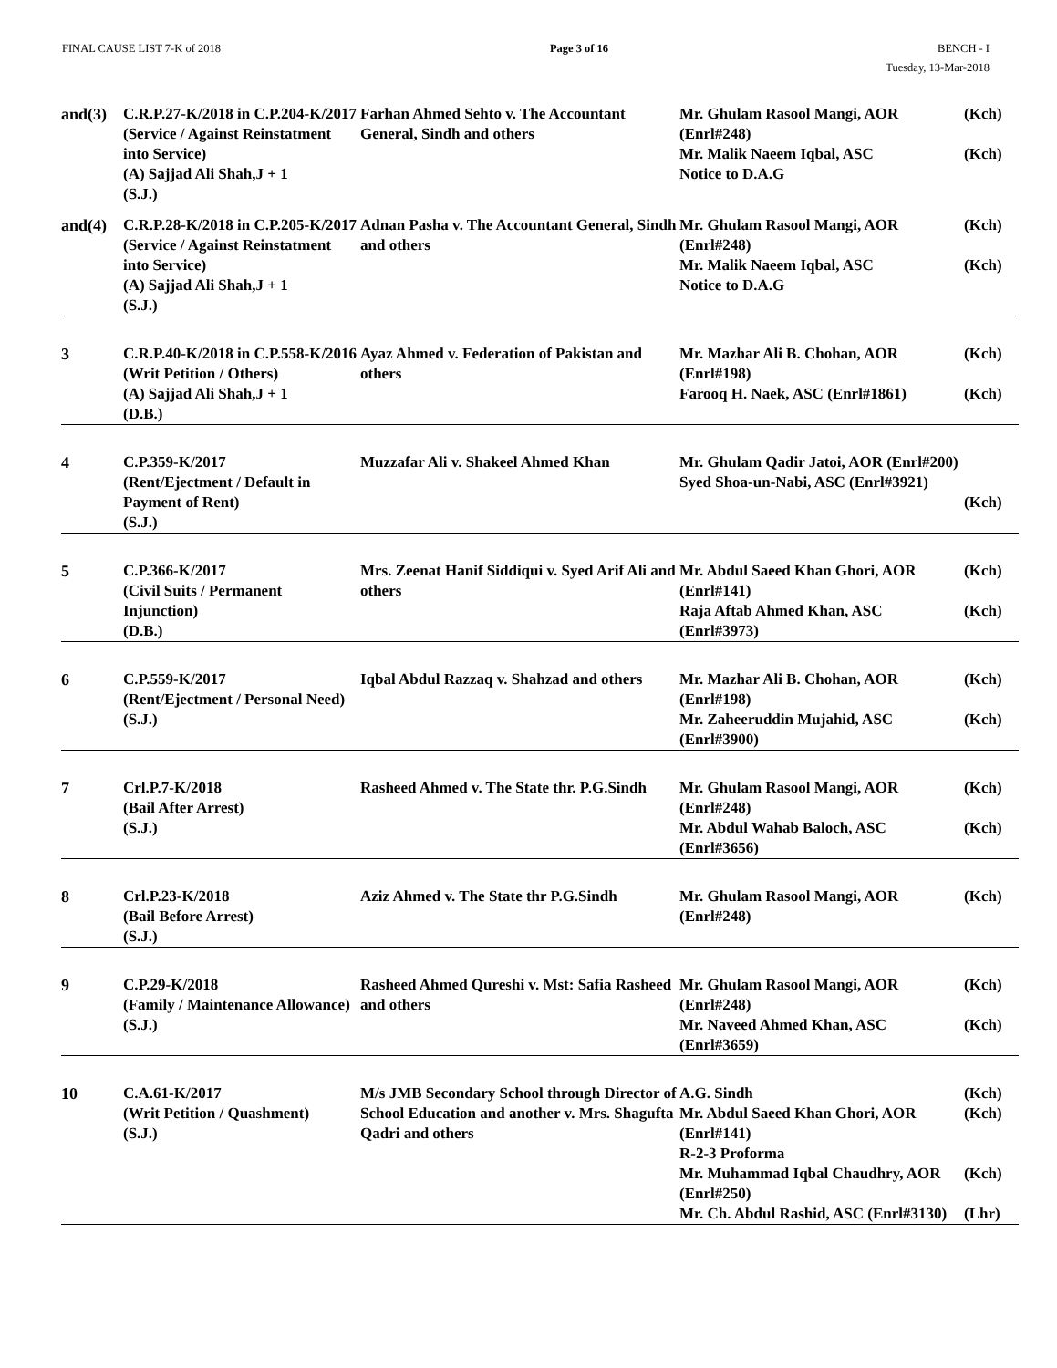FINAL CAUSE LIST 7-K of 2018 Page 3 of 16 BENCH - I
Tuesday, 13-Mar-2018
| and(3) | C.R.P.27-K/2018 in C.P.204-K/2017 (Service / Against Reinstatment into Service) (A) Sajjad Ali Shah,J + 1 (S.J.) | Farhan Ahmed Sehto v. The Accountant General, Sindh and others | Mr. Ghulam Rasool Mangi, AOR (Enrl#248) Mr. Malik Naeem Iqbal, ASC Notice to D.A.G | (Kch) (Kch) |
| and(4) | C.R.P.28-K/2018 in C.P.205-K/2017 (Service / Against Reinstatment into Service) (A) Sajjad Ali Shah,J + 1 (S.J.) | Adnan Pasha v. The Accountant General, Sindh and others | Mr. Ghulam Rasool Mangi, AOR (Enrl#248) Mr. Malik Naeem Iqbal, ASC Notice to D.A.G | (Kch) (Kch) |
| 3 | C.R.P.40-K/2018 in C.P.558-K/2016 (Writ Petition / Others) (A) Sajjad Ali Shah,J + 1 (D.B.) | Ayaz Ahmed v. Federation of Pakistan and others | Mr. Mazhar Ali B. Chohan, AOR (Enrl#198) Farooq H. Naek, ASC (Enrl#1861) | (Kch) (Kch) |
| 4 | C.P.359-K/2017 (Rent/Ejectment / Default in Payment of Rent) (S.J.) | Muzzafar Ali v. Shakeel Ahmed Khan | Mr. Ghulam Qadir Jatoi, AOR (Enrl#200) Syed Shoa-un-Nabi, ASC (Enrl#3921) | (Kch) |
| 5 | C.P.366-K/2017 (Civil Suits / Permanent Injunction) (D.B.) | Mrs. Zeenat Hanif Siddiqui v. Syed Arif Ali and others | Mr. Abdul Saeed Khan Ghori, AOR (Enrl#141) Raja Aftab Ahmed Khan, ASC (Enrl#3973) | (Kch) (Kch) |
| 6 | C.P.559-K/2017 (Rent/Ejectment / Personal Need) (S.J.) | Iqbal Abdul Razzaq v. Shahzad and others | Mr. Mazhar Ali B. Chohan, AOR (Enrl#198) Mr. Zaheeruddin Mujahid, ASC (Enrl#3900) | (Kch) (Kch) |
| 7 | Crl.P.7-K/2018 (Bail After Arrest) (S.J.) | Rasheed Ahmed v. The State thr. P.G.Sindh | Mr. Ghulam Rasool Mangi, AOR (Enrl#248) Mr. Abdul Wahab Baloch, ASC (Enrl#3656) | (Kch) (Kch) |
| 8 | Crl.P.23-K/2018 (Bail Before Arrest) (S.J.) | Aziz Ahmed v. The State thr P.G.Sindh | Mr. Ghulam Rasool Mangi, AOR (Enrl#248) | (Kch) |
| 9 | C.P.29-K/2018 (Family / Maintenance Allowance) (S.J.) | Rasheed Ahmed Qureshi v. Mst: Safia Rasheed and others | Mr. Ghulam Rasool Mangi, AOR (Enrl#248) Mr. Naveed Ahmed Khan, ASC (Enrl#3659) | (Kch) (Kch) |
| 10 | C.A.61-K/2017 (Writ Petition / Quashment) (S.J.) | M/s JMB Secondary School through Director of School Education and another v. Mrs. Shagufta Qadri and others | A.G. Sindh Mr. Abdul Saeed Khan Ghori, AOR (Enrl#141) R-2-3 Proforma Mr. Muhammad Iqbal Chaudhry, AOR (Enrl#250) Mr. Ch. Abdul Rashid, ASC (Enrl#3130) | (Kch) (Kch) (Kch) (Lhr) |